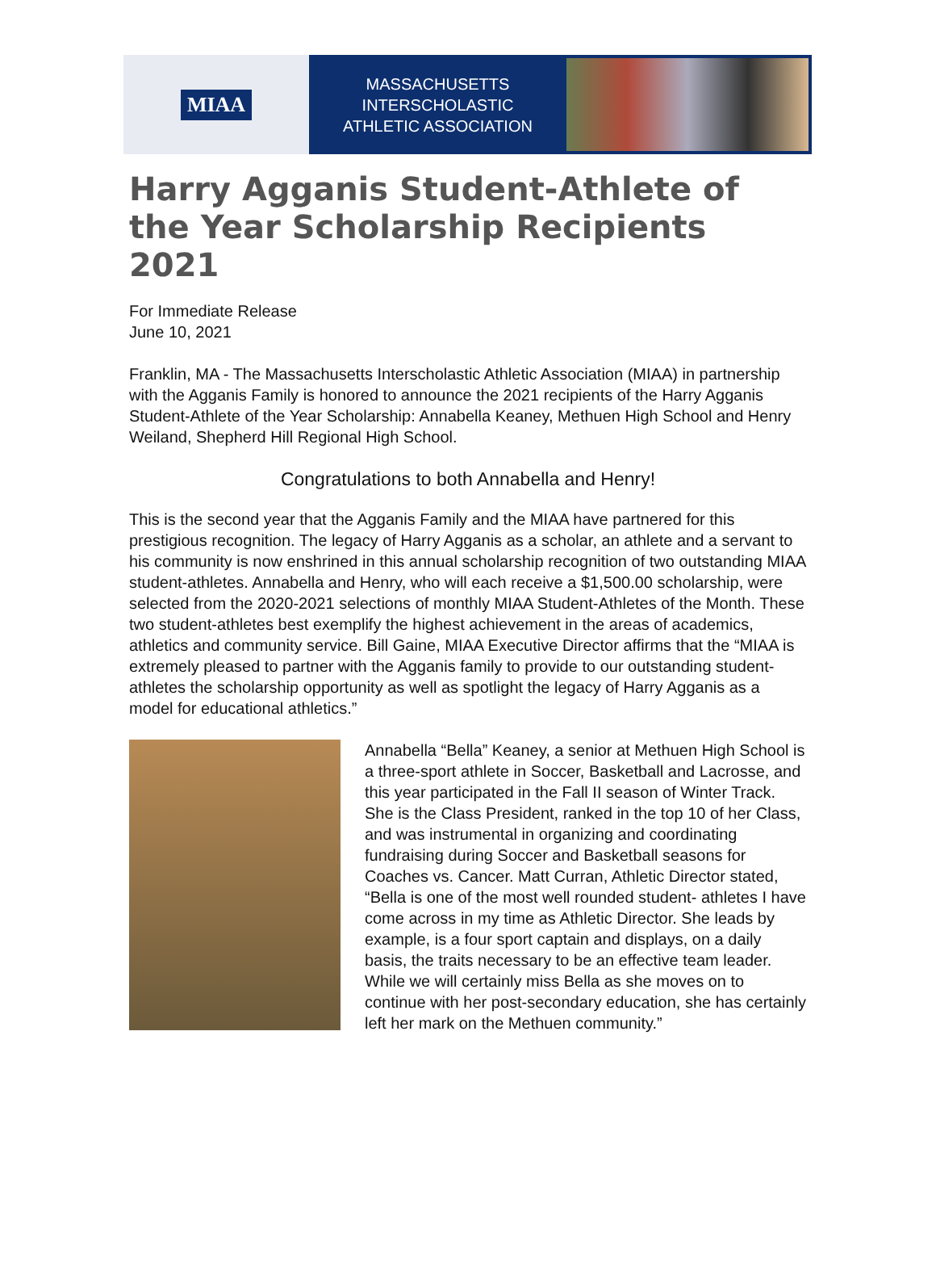MIAA
MASSACHUSETTS INTERSCHOLASTIC
ATHLETIC ASSOCIATION
Harry Agganis Student-Athlete of the Year Scholarship Recipients 2021
For Immediate Release
June 10, 2021
Franklin, MA - The Massachusetts Interscholastic Athletic Association (MIAA) in partnership with the Agganis Family is honored to announce the 2021 recipients of the Harry Agganis Student-Athlete of the Year Scholarship: Annabella Keaney, Methuen High School and Henry Weiland, Shepherd Hill Regional High School.
Congratulations to both Annabella and Henry!
This is the second year that the Agganis Family and the MIAA have partnered for this prestigious recognition. The legacy of Harry Agganis as a scholar, an athlete and a servant to his community is now enshrined in this annual scholarship recognition of two outstanding MIAA student-athletes. Annabella and Henry, who will each receive a $1,500.00 scholarship, were selected from the 2020-2021 selections of monthly MIAA Student-Athletes of the Month. These two student-athletes best exemplify the highest achievement in the areas of academics, athletics and community service. Bill Gaine, MIAA Executive Director affirms that the “MIAA is extremely pleased to partner with the Agganis family to provide to our outstanding student-athletes the scholarship opportunity as well as spotlight the legacy of Harry Agganis as a model for educational athletics.”
Annabella “Bella” Keaney, a senior at Methuen High School is a three-sport athlete in Soccer, Basketball and Lacrosse, and this year participated in the Fall II season of Winter Track. She is the Class President, ranked in the top 10 of her Class, and was instrumental in organizing and coordinating fundraising during Soccer and Basketball seasons for Coaches vs. Cancer. Matt Curran, Athletic Director stated, “Bella is one of the most well rounded student- athletes I have come across in my time as Athletic Director. She leads by example, is a four sport captain and displays, on a daily basis, the traits necessary to be an effective team leader. While we will certainly miss Bella as she moves on to continue with her post-secondary education, she has certainly left her mark on the Methuen community.”